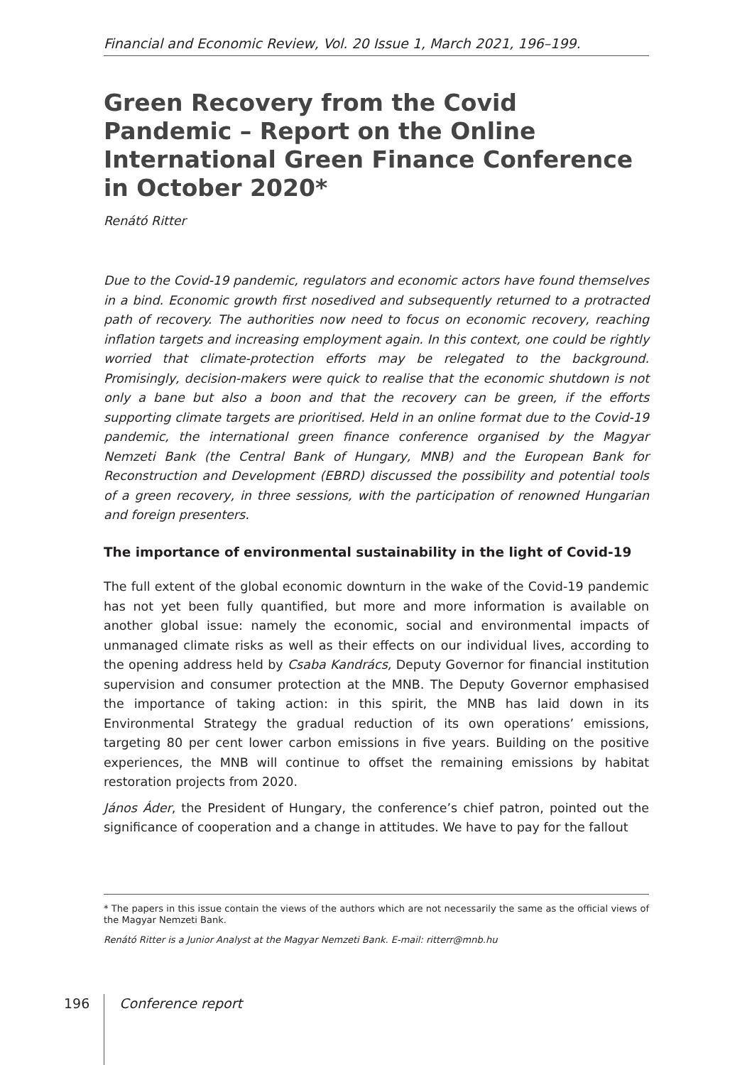Financial and Economic Review, Vol. 20 Issue 1, March 2021, 196–199.
Green Recovery from the Covid Pandemic – Report on the Online International Green Finance Conference in October 2020*
Renátó Ritter
Due to the Covid-19 pandemic, regulators and economic actors have found themselves in a bind. Economic growth first nosedived and subsequently returned to a protracted path of recovery. The authorities now need to focus on economic recovery, reaching inflation targets and increasing employment again. In this context, one could be rightly worried that climate-protection efforts may be relegated to the background. Promisingly, decision-makers were quick to realise that the economic shutdown is not only a bane but also a boon and that the recovery can be green, if the efforts supporting climate targets are prioritised. Held in an online format due to the Covid-19 pandemic, the international green finance conference organised by the Magyar Nemzeti Bank (the Central Bank of Hungary, MNB) and the European Bank for Reconstruction and Development (EBRD) discussed the possibility and potential tools of a green recovery, in three sessions, with the participation of renowned Hungarian and foreign presenters.
The importance of environmental sustainability in the light of Covid-19
The full extent of the global economic downturn in the wake of the Covid-19 pandemic has not yet been fully quantified, but more and more information is available on another global issue: namely the economic, social and environmental impacts of unmanaged climate risks as well as their effects on our individual lives, according to the opening address held by Csaba Kandrács, Deputy Governor for financial institution supervision and consumer protection at the MNB. The Deputy Governor emphasised the importance of taking action: in this spirit, the MNB has laid down in its Environmental Strategy the gradual reduction of its own operations’ emissions, targeting 80 per cent lower carbon emissions in five years. Building on the positive experiences, the MNB will continue to offset the remaining emissions by habitat restoration projects from 2020.
János Áder, the President of Hungary, the conference’s chief patron, pointed out the significance of cooperation and a change in attitudes. We have to pay for the fallout
* The papers in this issue contain the views of the authors which are not necessarily the same as the official views of the Magyar Nemzeti Bank.
Renátó Ritter is a Junior Analyst at the Magyar Nemzeti Bank. E-mail: ritterr@mnb.hu
196 Conference report